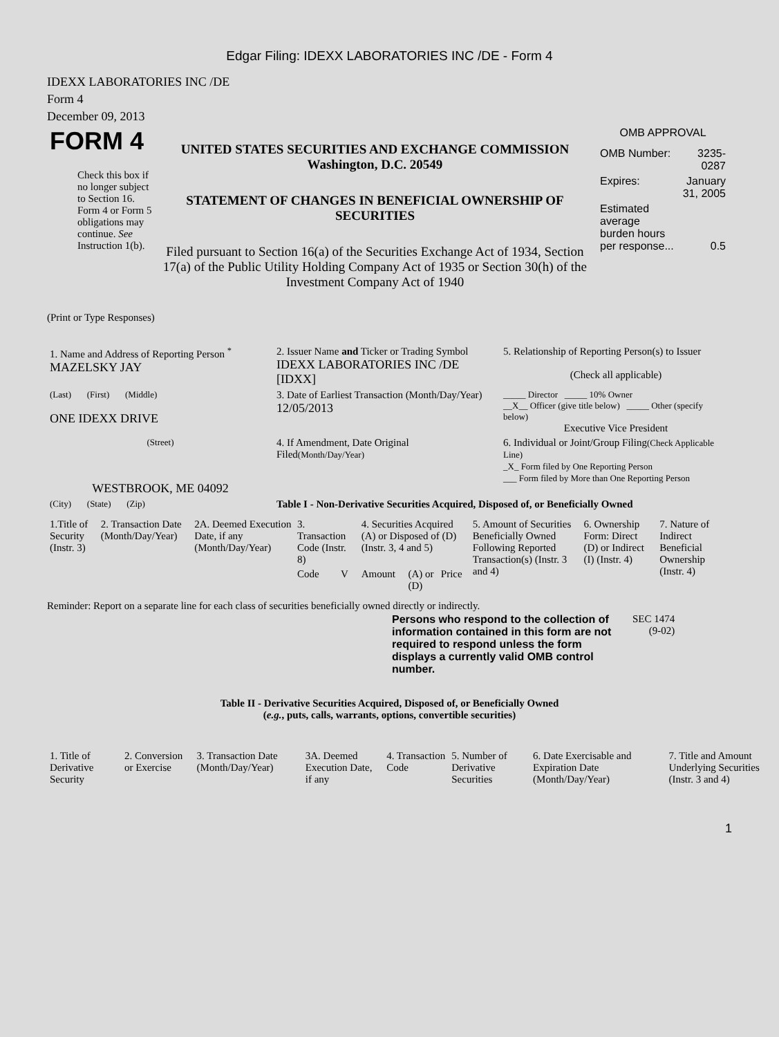Edgar Filing: IDEXX LABORATORIES INC /DE - Form 4
IDEXX LABORATORIES INC /DE
Form 4
December 09, 2013
| FORM 4 Check this box if no longer subject to Section 16. Form 4 or Form 5 obligations may continue. See Instruction 1(b). | UNITED STATES SECURITIES AND EXCHANGE COMMISSION Washington, D.C. 20549 STATEMENT OF CHANGES IN BENEFICIAL OWNERSHIP OF SECURITIES Filed pursuant to Section 16(a) of the Securities Exchange Act of 1934, Section 17(a) of the Public Utility Holding Company Act of 1935 or Section 30(h) of the Investment Company Act of 1940 | OMB APPROVAL / OMB Number: / 3235-0287 / / Expires: / January 31, 2005 / / Estimated average burden hours per response... / 0.5 / |
(Print or Type Responses)
| 1. Name and Address of Reporting Person <sup>*</sup> MAZELSKY JAY | 2. Issuer Name and Ticker or Trading Symbol IDEXX LABORATORIES INC /DE [IDXX] | 5. Relationship of Reporting Person(s) to Issuer (Check all applicable) |
| (Last) (First) (Middle) ONE IDEXX DRIVE | 3. Date of Earliest Transaction (Month/Day/Year) 12/05/2013 | _____ Director _____ 10% Owner __X__ Officer (give title below) _____ Other (specify below) Executive Vice President |
| (Street) WESTBROOK, ME 04092 | 4. If Amendment, Date Original Filed (Month/Day/Year) | 6. Individual or Joint/Group Filing (Check Applicable Line) _X_ Form filed by One Reporting Person ___ Form filed by More than One Reporting Person |
| (City) (State) (Zip) | Table I - Non-Derivative Securities Acquired, Disposed of, or Beneficially Owned | |
| 1.Title of Security (Instr. 3) | 2. Transaction Date (Month/Day/Year) | 2A. Deemed Execution Date, if any (Month/Day/Year) | 3. Transaction Code (Instr. 8) | | 4. Securities Acquired (A) or Disposed of (D) (Instr. 3, 4 and 5) | | | 5. Amount of Securities Beneficially Owned Following Reported Transaction(s) (Instr. 3 and 4) | 6. Ownership Form: Direct (D) or Indirect (I) (Instr. 4) | 7. Nature of Indirect Beneficial Ownership (Instr. 4) |
| --- | --- | --- | --- | --- | --- | --- | --- | --- | --- | --- |
| | | | Code | V | Amount | (A) or (D) | Price | | | |
Reminder: Report on a separate line for each class of securities beneficially owned directly or indirectly.
| Persons who respond to the collection of information contained in this form are not required to respond unless the form displays a currently valid OMB control number. | SEC 1474 (9-02) |
Table II - Derivative Securities Acquired, Disposed of, or Beneficially Owned
(e.g., puts, calls, warrants, options, convertible securities)
| 1. Title of Derivative Security | 2. Conversion or Exercise | 3. Transaction Date (Month/Day/Year) | 3A. Deemed Execution Date, if any | 4. Transaction Code | 5. Number of Derivative Securities | 6. Date Exercisable and Expiration Date (Month/Day/Year) | 7. Title and Amount Underlying Securities (Instr. 3 and 4) |
| --- | --- | --- | --- | --- | --- | --- | --- |
1